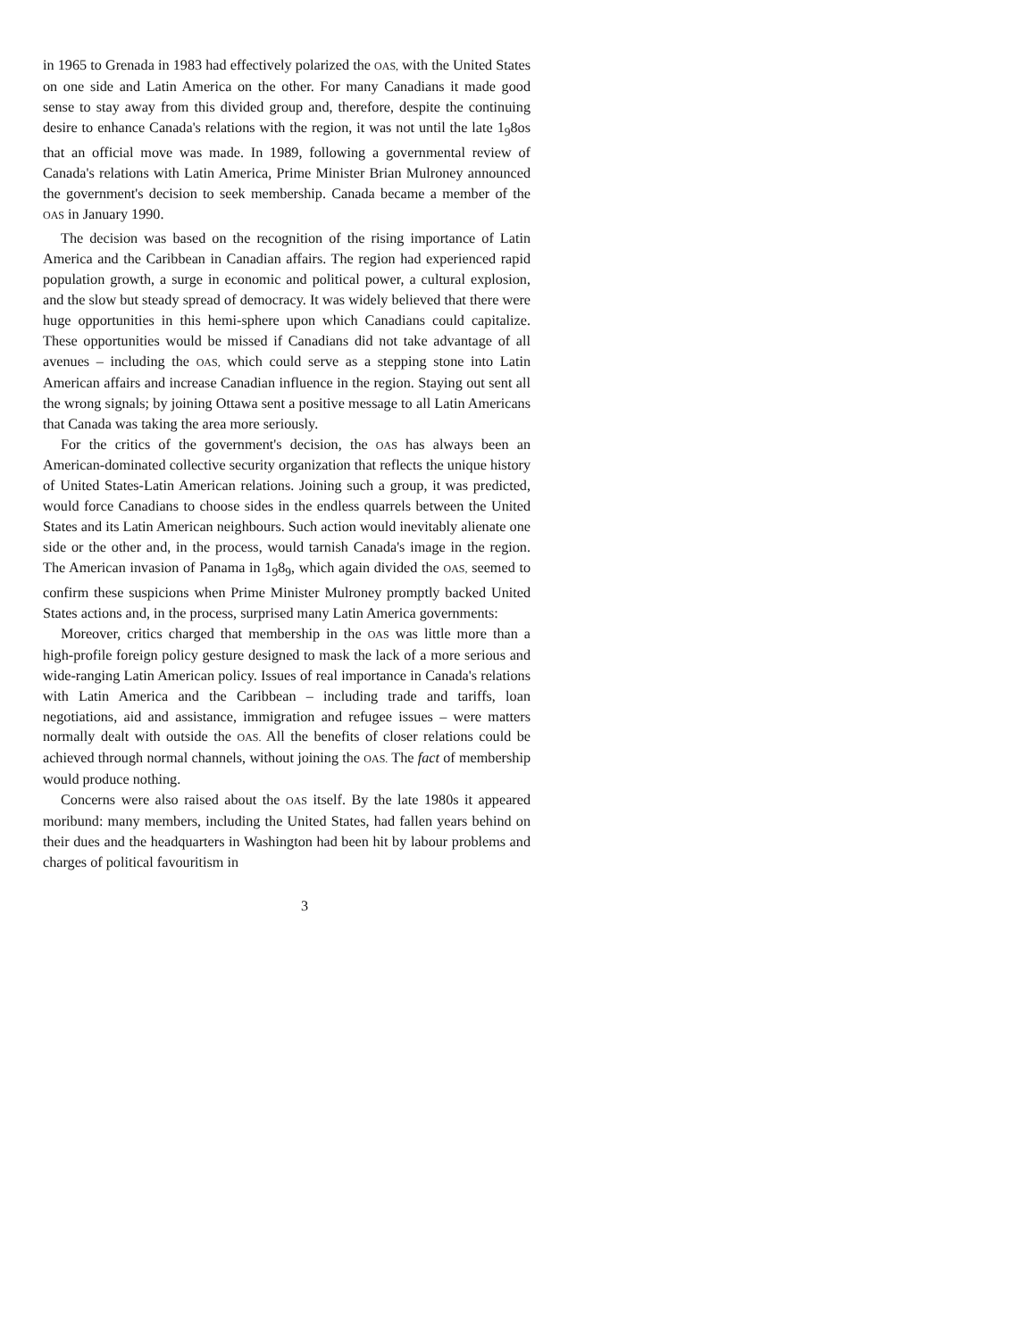in 1965 to Grenada in 1983 had effectively polarized the OAS, with the United States on one side and Latin America on the other. For many Canadians it made good sense to stay away from this divided group and, therefore, despite the continuing desire to enhance Canada's relations with the region, it was not until the late 1<sub>9</sub>8os that an official move was made. In 1989, following a governmental review of Canada's relations with Latin America, Prime Minister Brian Mulroney announced the government's decision to seek membership. Canada became a member of the OAS in January 1990.
The decision was based on the recognition of the rising importance of Latin America and the Caribbean in Canadian affairs. The region had experienced rapid population growth, a surge in economic and political power, a cultural explosion, and the slow but steady spread of democracy. It was widely believed that there were huge opportunities in this hemi-sphere upon which Canadians could capitalize. These opportunities would be missed if Canadians did not take advantage of all avenues – including the OAS, which could serve as a stepping stone into Latin American affairs and increase Canadian influence in the region. Staying out sent all the wrong signals; by joining Ottawa sent a positive message to all Latin Americans that Canada was taking the area more seriously.
For the critics of the government's decision, the OAS has always been an American-dominated collective security organization that reflects the unique history of United States-Latin American relations. Joining such a group, it was predicted, would force Canadians to choose sides in the endless quarrels between the United States and its Latin American neighbours. Such action would inevitably alienate one side or the other and, in the process, would tarnish Canada's image in the region. The American invasion of Panama in 1<sub>9</sub>8<sub>9</sub>, which again divided the OAS, seemed to confirm these suspicions when Prime Minister Mulroney promptly backed United States actions and, in the process, surprised many Latin America governments:
Moreover, critics charged that membership in the OAS was little more than a high-profile foreign policy gesture designed to mask the lack of a more serious and wide-ranging Latin American policy. Issues of real importance in Canada's relations with Latin America and the Caribbean – including trade and tariffs, loan negotiations, aid and assistance, immigration and refugee issues – were matters normally dealt with outside the OAS. All the benefits of closer relations could be achieved through normal channels, without joining the OAS. The fact of membership would produce nothing.
Concerns were also raised about the OAS itself. By the late 1980s it appeared moribund: many members, including the United States, had fallen years behind on their dues and the headquarters in Washington had been hit by labour problems and charges of political favouritism in
3